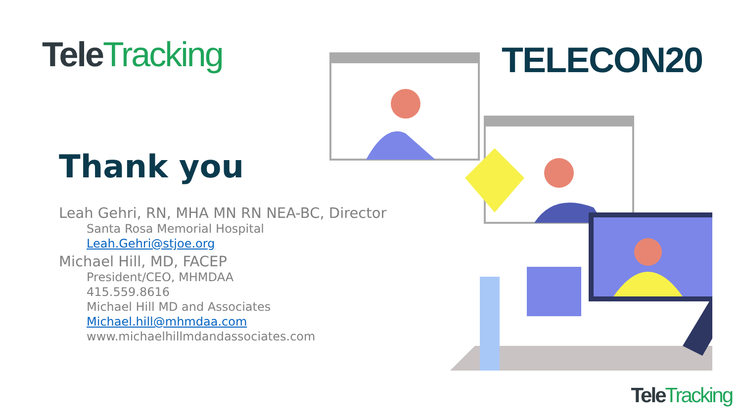Tele Tracking
Thank you
Leah Gehri, RN, MHA MN RN NEA-BC, Director
Santa Rosa Memorial Hospital
Leah.Gehri@stjoe.org
Michael Hill, MD, FACEP
President/CEO, MHMDAA
415.559.8616
Michael Hill MD and Associates
Michael.hill@mhmdaa.com
www.michaelhillmdandassociates.com
TELECON20
Tele Tracking